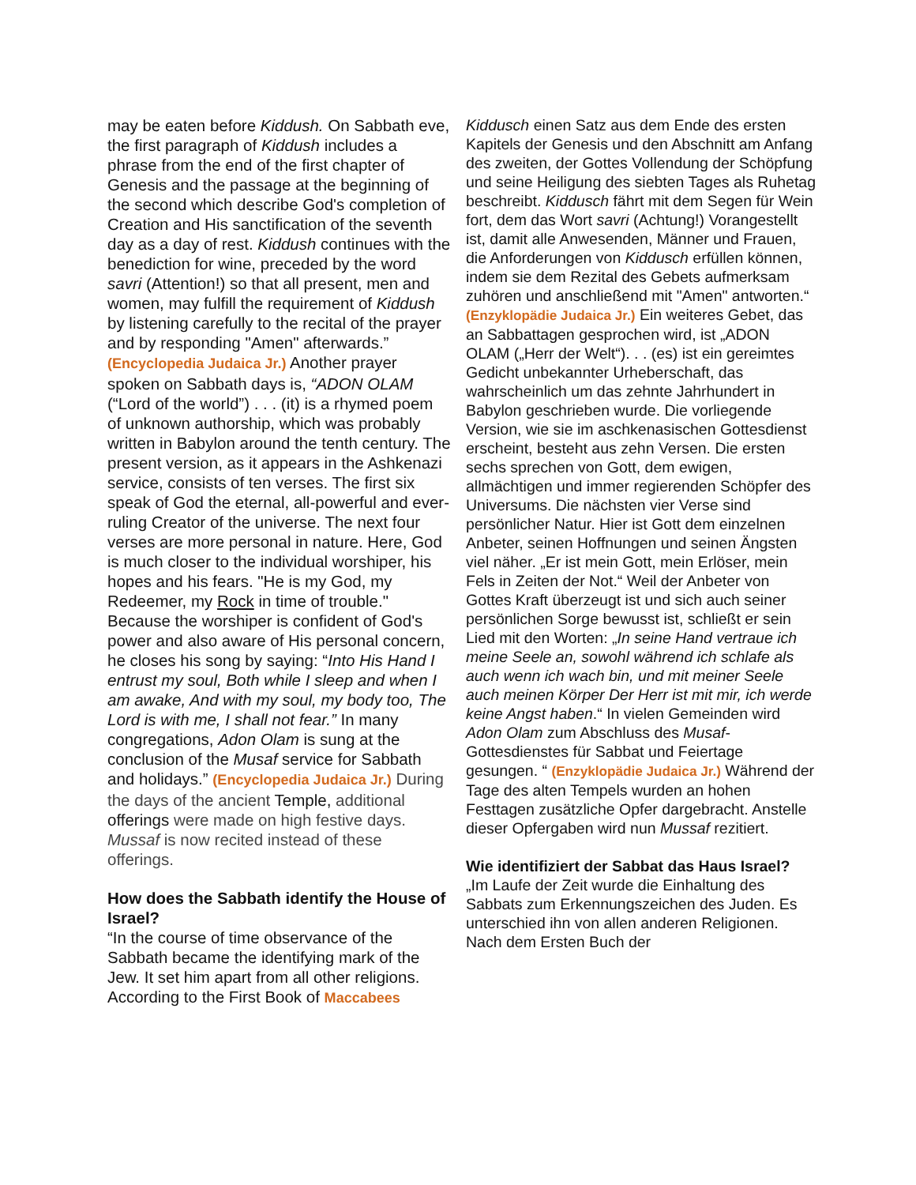may be eaten before Kiddush. On Sabbath eve, the first paragraph of Kiddush includes a phrase from the end of the first chapter of Genesis and the passage at the beginning of the second which describe God's completion of Creation and His sanctification of the seventh day as a day of rest. Kiddush continues with the benediction for wine, preceded by the word savri (Attention!) so that all present, men and women, may fulfill the requirement of Kiddush by listening carefully to the recital of the prayer and by responding "Amen" afterwards.” (Encyclopedia Judaica Jr.) Another prayer spoken on Sabbath days is, “ADON OLAM (“Lord of the world”) . . . (it) is a rhymed poem of unknown authorship, which was probably written in Babylon around the tenth century. The present version, as it appears in the Ashkenazi service, consists of ten verses. The first six speak of God the eternal, all-powerful and ever- ruling Creator of the universe. The next four verses are more personal in nature. Here, God is much closer to the individual worshiper, his hopes and his fears. "He is my God, my Redeemer, my Rock in time of trouble." Because the worshiper is confident of God's power and also aware of His personal concern, he closes his song by saying: “Into His Hand I entrust my soul, Both while I sleep and when I am awake, And with my soul, my body too, The Lord is with me, I shall not fear.” In many congregations, Adon Olam is sung at the conclusion of the Musaf service for Sabbath and holidays.” (Encyclopedia Judaica Jr.) During the days of the ancient Temple, additional offerings were made on high festive days. Mussaf is now recited instead of these offerings.
How does the Sabbath identify the House of Israel?
“In the course of time observance of the Sabbath became the identifying mark of the Jew. It set him apart from all other religions. According to the First Book of Maccabees
Kiddusch einen Satz aus dem Ende des ersten Kapitels der Genesis und den Abschnitt am Anfang des zweiten, der Gottes Vollendung der Schöpfung und seine Heiligung des siebten Tages als Ruhetag beschreibt. Kiddusch fährt mit dem Segen für Wein fort, dem das Wort savri (Achtung!) Vorangestellt ist, damit alle Anwesenden, Männer und Frauen, die Anforderungen von Kiddusch erfüllen können, indem sie dem Rezital des Gebets aufmerksam zuhören und anschließend mit "Amen" antworten.“ (Enzyklopädie Judaica Jr.) Ein weiteres Gebet, das an Sabbattagen gesprochen wird, ist „ADON OLAM („Herr der Welt“). . . (es) ist ein gereimtes Gedicht unbekannter Urheberschaft, das wahrscheinlich um das zehnte Jahrhundert in Babylon geschrieben wurde. Die vorliegende Version, wie sie im aschkenasischen Gottesdienst erscheint, besteht aus zehn Versen. Die ersten sechs sprechen von Gott, dem ewigen, allmächtigen und immer regierenden Schöpfer des Universums. Die nächsten vier Verse sind persönlicher Natur. Hier ist Gott dem einzelnen Anbeter, seinen Hoffnungen und seinen Ängsten viel näher. „Er ist mein Gott, mein Erlöser, mein Fels in Zeiten der Not.“ Weil der Anbeter von Gottes Kraft überzeugt ist und sich auch seiner persönlichen Sorge bewusst ist, schließt er sein Lied mit den Worten: „In seine Hand vertraue ich meine Seele an, sowohl während ich schlafe als auch wenn ich wach bin, und mit meiner Seele auch meinen Körper Der Herr ist mit mir, ich werde keine Angst haben.“ In vielen Gemeinden wird Adon Olam zum Abschluss des Musaf-Gottesdienstes für Sabbat und Feiertage gesungen. “ (Enzyklopädie Judaica Jr.) Während der Tage des alten Tempels wurden an hohen Festtagen zusätzliche Opfer dargebracht. Anstelle dieser Opfergaben wird nun Mussaf rezitiert.
Wie identifiziert der Sabbat das Haus Israel?
„Im Laufe der Zeit wurde die Einhaltung des Sabbats zum Erkennungszeichen des Juden. Es unterschied ihn von allen anderen Religionen. Nach dem Ersten Buch der